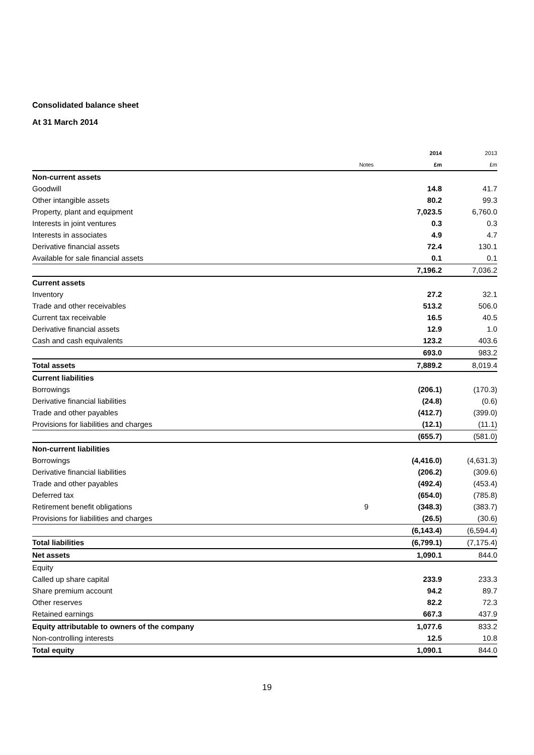Consolidated balance sheet
At 31 March 2014
| | | 2014 | 2013 |
| --- | --- | --- | --- |
| | Notes | £m | £m |
| Non-current assets | | | |
| Goodwill | | 14.8 | 41.7 |
| Other intangible assets | | 80.2 | 99.3 |
| Property, plant and equipment | | 7,023.5 | 6,760.0 |
| Interests in joint ventures | | 0.3 | 0.3 |
| Interests in associates | | 4.9 | 4.7 |
| Derivative financial assets | | 72.4 | 130.1 |
| Available for sale financial assets | | 0.1 | 0.1 |
| | | 7,196.2 | 7,036.2 |
| Current assets | | | |
| Inventory | | 27.2 | 32.1 |
| Trade and other receivables | | 513.2 | 506.0 |
| Current tax receivable | | 16.5 | 40.5 |
| Derivative financial assets | | 12.9 | 1.0 |
| Cash and cash equivalents | | 123.2 | 403.6 |
| | | 693.0 | 983.2 |
| Total assets | | 7,889.2 | 8,019.4 |
| Current liabilities | | | |
| Borrowings | | (206.1) | (170.3) |
| Derivative financial liabilities | | (24.8) | (0.6) |
| Trade and other payables | | (412.7) | (399.0) |
| Provisions for liabilities and charges | | (12.1) | (11.1) |
| | | (655.7) | (581.0) |
| Non-current liabilities | | | |
| Borrowings | | (4,416.0) | (4,631.3) |
| Derivative financial liabilities | | (206.2) | (309.6) |
| Trade and other payables | | (492.4) | (453.4) |
| Deferred tax | | (654.0) | (785.8) |
| Retirement benefit obligations | 9 | (348.3) | (383.7) |
| Provisions for liabilities and charges | | (26.5) | (30.6) |
| | | (6,143.4) | (6,594.4) |
| Total liabilities | | (6,799.1) | (7,175.4) |
| Net assets | | 1,090.1 | 844.0 |
| Equity | | | |
| Called up share capital | | 233.9 | 233.3 |
| Share premium account | | 94.2 | 89.7 |
| Other reserves | | 82.2 | 72.3 |
| Retained earnings | | 667.3 | 437.9 |
| Equity attributable to owners of the company | | 1,077.6 | 833.2 |
| Non-controlling interests | | 12.5 | 10.8 |
| Total equity | | 1,090.1 | 844.0 |
19